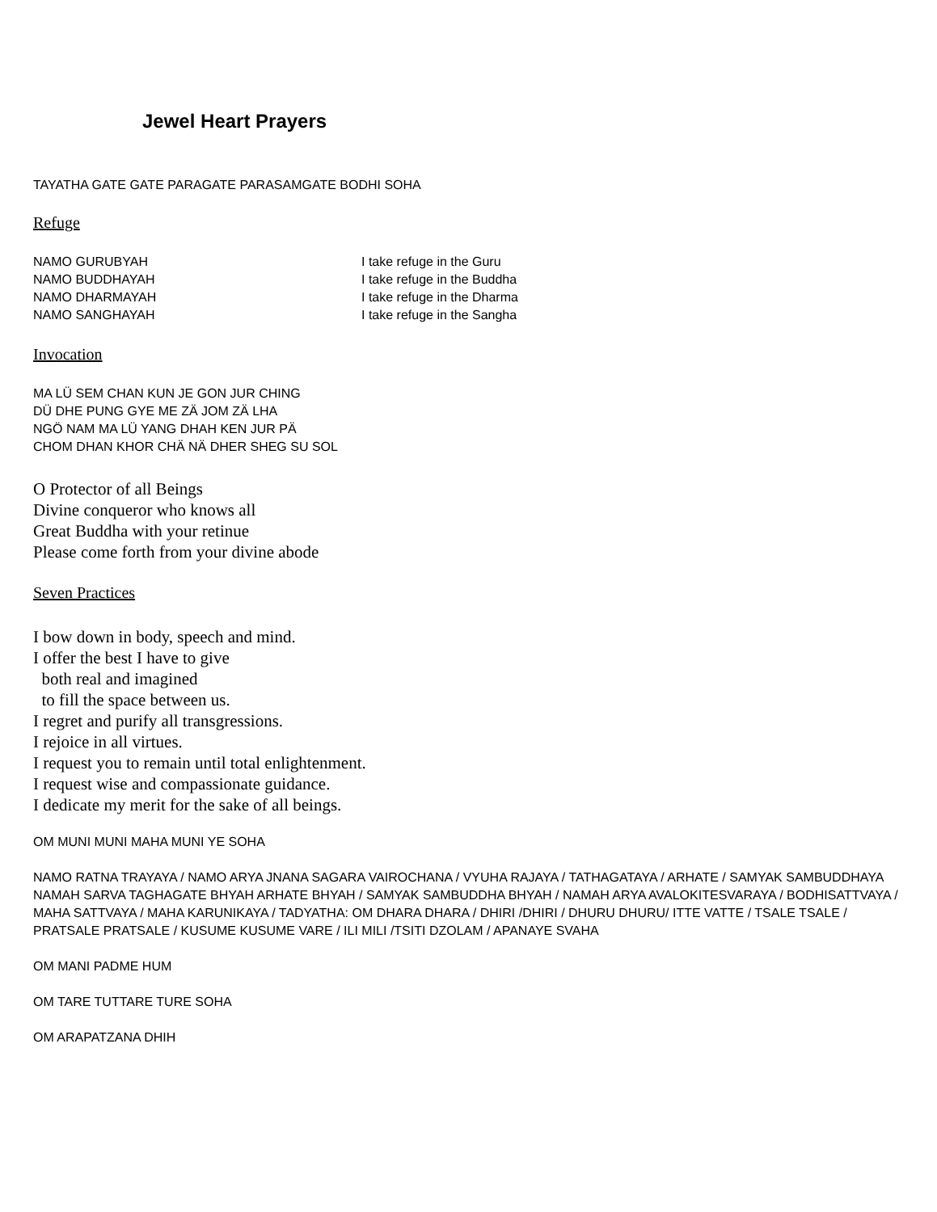Jewel Heart Prayers
TAYATHA GATE GATE PARAGATE PARASAMGATE BODHI SOHA
Refuge
NAMO GURUBYAH
NAMO BUDDHAYAH
NAMO DHARMAYAH
NAMO SANGHAYAH
I take refuge in the Guru
I take refuge in the Buddha
I take refuge in the Dharma
I take refuge in the Sangha
Invocation
MA LÜ SEM CHAN KUN JE GON JUR CHING
DÜ DHE PUNG GYE ME ZÄ JOM ZÄ LHA
NGÖ NAM MA LÜ YANG DHAH KEN JUR PÄ
CHOM DHAN KHOR CHÄ NÄ DHER SHEG SU SOL
O Protector of all Beings
Divine conqueror who knows all
Great Buddha with your retinue
Please come forth from your divine abode
Seven Practices
I bow down in body, speech and mind.
I offer the best I have to give
both real and imagined
to fill the space between us.
I regret and purify all transgressions.
I rejoice in all virtues.
I request you to remain until total enlightenment.
I request wise and compassionate guidance.
I dedicate my merit for the sake of all beings.
OM MUNI MUNI MAHA MUNI YE SOHA
NAMO RATNA TRAYAYA / NAMO ARYA JNANA SAGARA VAIROCHANA / VYUHA RAJAYA / TATHAGATAYA / ARHATE / SAMYAK SAMBUDDHAYA NAMAH SARVA TAGHAGATE BHYAH ARHATE BHYAH / SAMYAK SAMBUDDHA BHYAH / NAMAH ARYA AVALOKITESVARAYA / BODHISATTVAYA / MAHA SATTVAYA / MAHA KARUNIKAYA / TADYATHA: OM DHARA DHARA / DHIRI /DHIRI / DHURU DHURU/ ITTE VATTE / TSALE TSALE / PRATSALE PRATSALE / KUSUME KUSUME VARE / ILI MILI /TSITI DZOLAM / APANAYE SVAHA
OM MANI PADME HUM
OM TARE TUTTARE TURE SOHA
OM ARAPATZANA DHIH